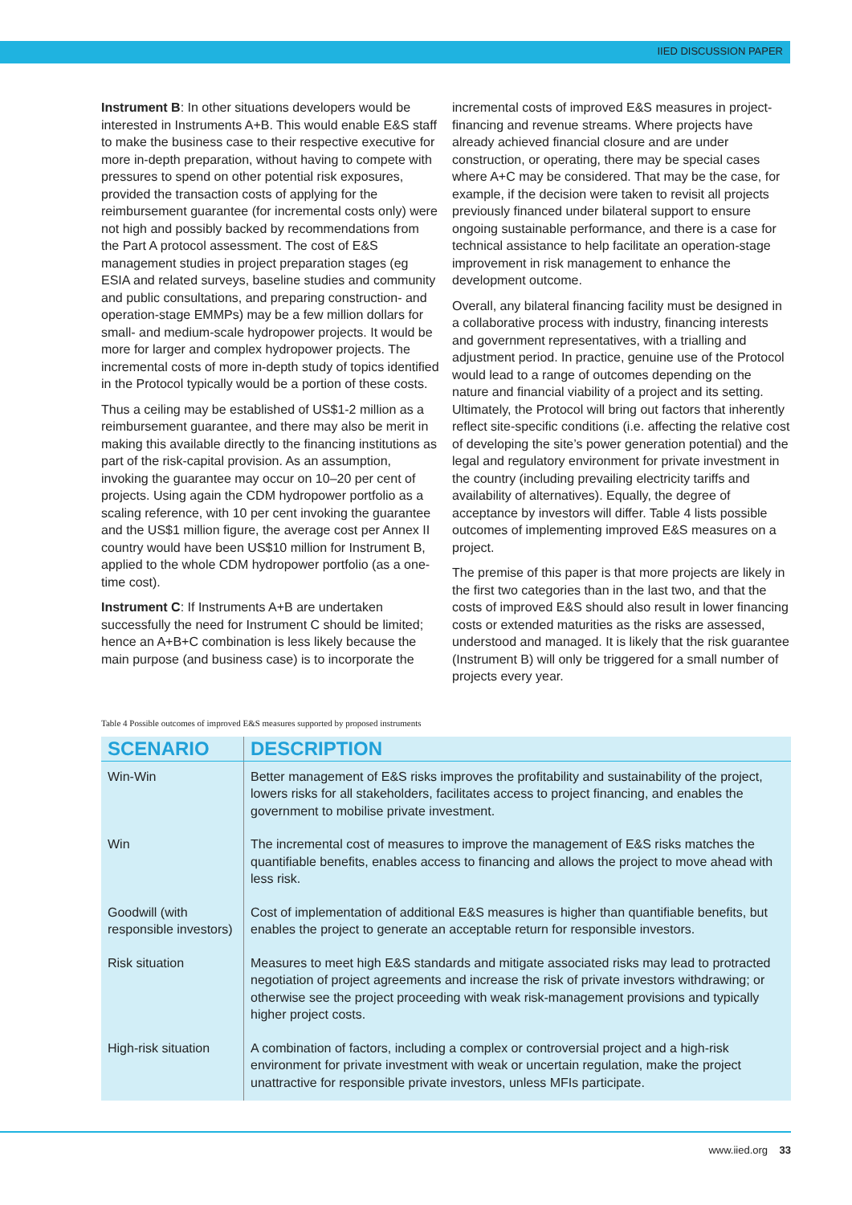IIED DISCUSSION PAPER
Instrument B: In other situations developers would be interested in Instruments A+B. This would enable E&S staff to make the business case to their respective executive for more in-depth preparation, without having to compete with pressures to spend on other potential risk exposures, provided the transaction costs of applying for the reimbursement guarantee (for incremental costs only) were not high and possibly backed by recommendations from the Part A protocol assessment. The cost of E&S management studies in project preparation stages (eg ESIA and related surveys, baseline studies and community and public consultations, and preparing construction- and operation-stage EMMPs) may be a few million dollars for small- and medium-scale hydropower projects. It would be more for larger and complex hydropower projects. The incremental costs of more in-depth study of topics identified in the Protocol typically would be a portion of these costs.
Thus a ceiling may be established of US$1-2 million as a reimbursement guarantee, and there may also be merit in making this available directly to the financing institutions as part of the risk-capital provision. As an assumption, invoking the guarantee may occur on 10–20 per cent of projects. Using again the CDM hydropower portfolio as a scaling reference, with 10 per cent invoking the guarantee and the US$1 million figure, the average cost per Annex II country would have been US$10 million for Instrument B, applied to the whole CDM hydropower portfolio (as a one-time cost).
Instrument C: If Instruments A+B are undertaken successfully the need for Instrument C should be limited; hence an A+B+C combination is less likely because the main purpose (and business case) is to incorporate the
incremental costs of improved E&S measures in project-financing and revenue streams. Where projects have already achieved financial closure and are under construction, or operating, there may be special cases where A+C may be considered. That may be the case, for example, if the decision were taken to revisit all projects previously financed under bilateral support to ensure ongoing sustainable performance, and there is a case for technical assistance to help facilitate an operation-stage improvement in risk management to enhance the development outcome.
Overall, any bilateral financing facility must be designed in a collaborative process with industry, financing interests and government representatives, with a trialling and adjustment period. In practice, genuine use of the Protocol would lead to a range of outcomes depending on the nature and financial viability of a project and its setting. Ultimately, the Protocol will bring out factors that inherently reflect site-specific conditions (i.e. affecting the relative cost of developing the site’s power generation potential) and the legal and regulatory environment for private investment in the country (including prevailing electricity tariffs and availability of alternatives). Equally, the degree of acceptance by investors will differ. Table 4 lists possible outcomes of implementing improved E&S measures on a project.
The premise of this paper is that more projects are likely in the first two categories than in the last two, and that the costs of improved E&S should also result in lower financing costs or extended maturities as the risks are assessed, understood and managed. It is likely that the risk guarantee (Instrument B) will only be triggered for a small number of projects every year.
Table 4 Possible outcomes of improved E&S measures supported by proposed instruments
| SCENARIO | DESCRIPTION |
| --- | --- |
| Win-Win | Better management of E&S risks improves the profitability and sustainability of the project, lowers risks for all stakeholders, facilitates access to project financing, and enables the government to mobilise private investment. |
| Win | The incremental cost of measures to improve the management of E&S risks matches the quantifiable benefits, enables access to financing and allows the project to move ahead with less risk. |
| Goodwill (with responsible investors) | Cost of implementation of additional E&S measures is higher than quantifiable benefits, but enables the project to generate an acceptable return for responsible investors. |
| Risk situation | Measures to meet high E&S standards and mitigate associated risks may lead to protracted negotiation of project agreements and increase the risk of private investors withdrawing; or otherwise see the project proceeding with weak risk-management provisions and typically higher project costs. |
| High-risk situation | A combination of factors, including a complex or controversial project and a high-risk environment for private investment with weak or uncertain regulation, make the project unattractive for responsible private investors, unless MFIs participate. |
www.iied.org 33